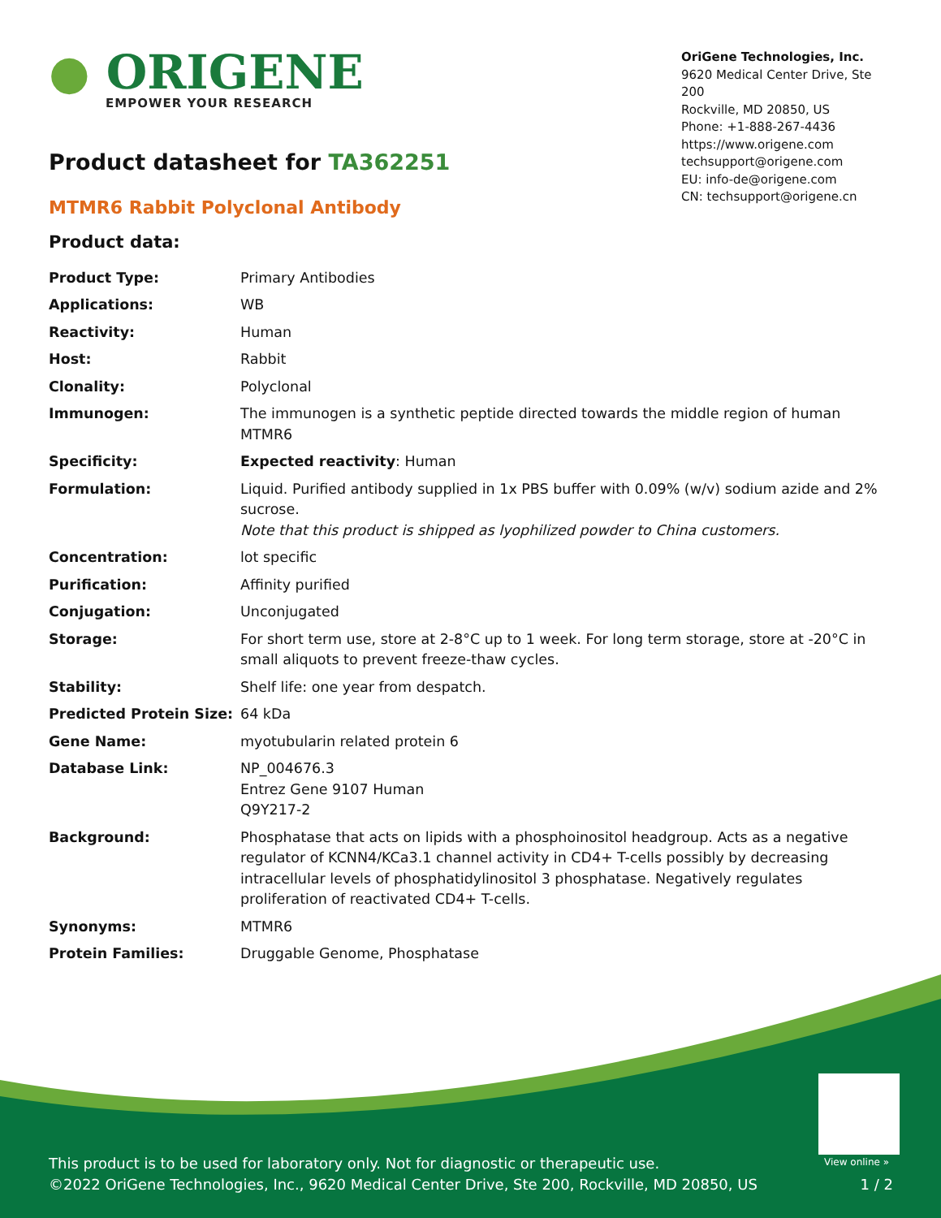● ORIGENE
EMPOWER YOUR RESEARCH
OriGene Technologies, Inc.
9620 Medical Center Drive, Ste 200
Rockville, MD 20850, US
Phone: +1-888-267-4436
https://www.origene.com
techsupport@origene.com
EU: info-de@origene.com
CN: techsupport@origene.cn
Product datasheet for TA362251
MTMR6 Rabbit Polyclonal Antibody
Product data:
| Product Type: | Primary Antibodies |
| Applications: | WB |
| Reactivity: | Human |
| Host: | Rabbit |
| Clonality: | Polyclonal |
| Immunogen: | The immunogen is a synthetic peptide directed towards the middle region of human MTMR6 |
| Specificity: | Expected reactivity : Human |
| Formulation: | Liquid. Purified antibody supplied in 1x PBS buffer with 0.09% (w/v) sodium azide and 2% sucrose. Note that this product is shipped as lyophilized powder to China customers. |
| Concentration: | lot specific |
| Purification: | Affinity purified |
| Conjugation: | Unconjugated |
| Storage: | For short term use, store at 2-8°C up to 1 week. For long term storage, store at -20°C in small aliquots to prevent freeze-thaw cycles. |
| Stability: | Shelf life: one year from despatch. |
| Predicted Protein Size: | 64 kDa |
| Gene Name: | myotubularin related protein 6 |
| Database Link: | NP_004676.3 Entrez Gene 9107 Human Q9Y217-2 |
| Background: | Phosphatase that acts on lipids with a phosphoinositol headgroup. Acts as a negative regulator of KCNN4/KCa3.1 channel activity in CD4+ T-cells possibly by decreasing intracellular levels of phosphatidylinositol 3 phosphatase. Negatively regulates proliferation of reactivated CD4+ T-cells. |
| Synonyms: | MTMR6 |
| Protein Families: | Druggable Genome, Phosphatase |
View online »
This product is to be used for laboratory only. Not for diagnostic or therapeutic use.
©2022 OriGene Technologies, Inc., 9620 Medical Center Drive, Ste 200, Rockville, MD 20850, US 1 / 2